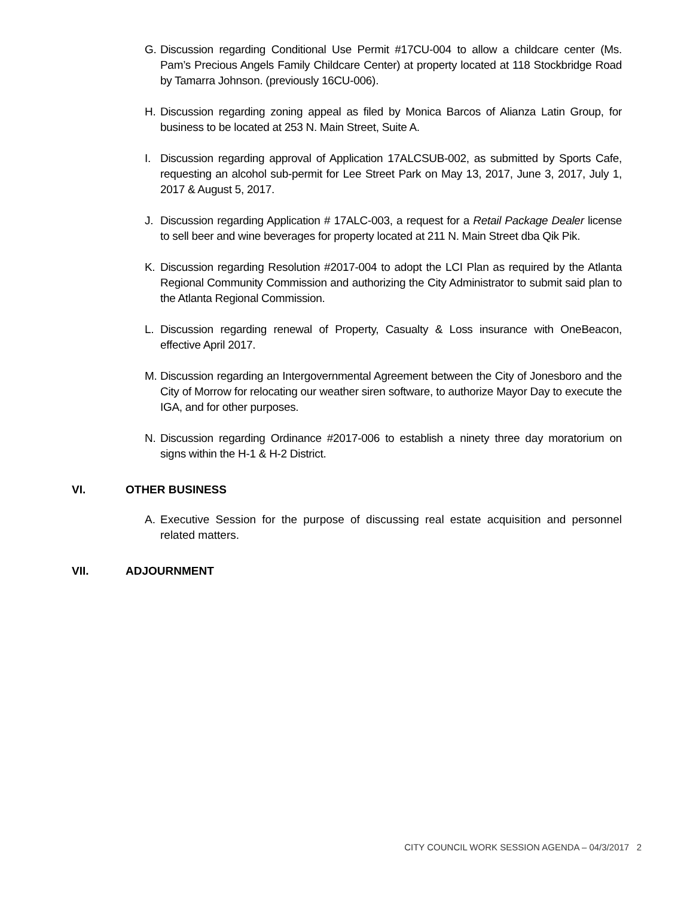G. Discussion regarding Conditional Use Permit #17CU-004 to allow a childcare center (Ms. Pam’s Precious Angels Family Childcare Center) at property located at 118 Stockbridge Road by Tamarra Johnson. (previously 16CU-006).
H. Discussion regarding zoning appeal as filed by Monica Barcos of Alianza Latin Group, for business to be located at 253 N. Main Street, Suite A.
I. Discussion regarding approval of Application 17ALCSUB-002, as submitted by Sports Cafe, requesting an alcohol sub-permit for Lee Street Park on May 13, 2017, June 3, 2017, July 1, 2017 & August 5, 2017.
J. Discussion regarding Application # 17ALC-003, a request for a Retail Package Dealer license to sell beer and wine beverages for property located at 211 N. Main Street dba Qik Pik.
K. Discussion regarding Resolution #2017-004 to adopt the LCI Plan as required by the Atlanta Regional Community Commission and authorizing the City Administrator to submit said plan to the Atlanta Regional Commission.
L. Discussion regarding renewal of Property, Casualty & Loss insurance with OneBeacon, effective April 2017.
M. Discussion regarding an Intergovernmental Agreement between the City of Jonesboro and the City of Morrow for relocating our weather siren software, to authorize Mayor Day to execute the IGA, and for other purposes.
N. Discussion regarding Ordinance #2017-006 to establish a ninety three day moratorium on signs within the H-1 & H-2 District.
VI. OTHER BUSINESS
A. Executive Session for the purpose of discussing real estate acquisition and personnel related matters.
VII. ADJOURNMENT
CITY COUNCIL WORK SESSION AGENDA – 04/3/2017 2